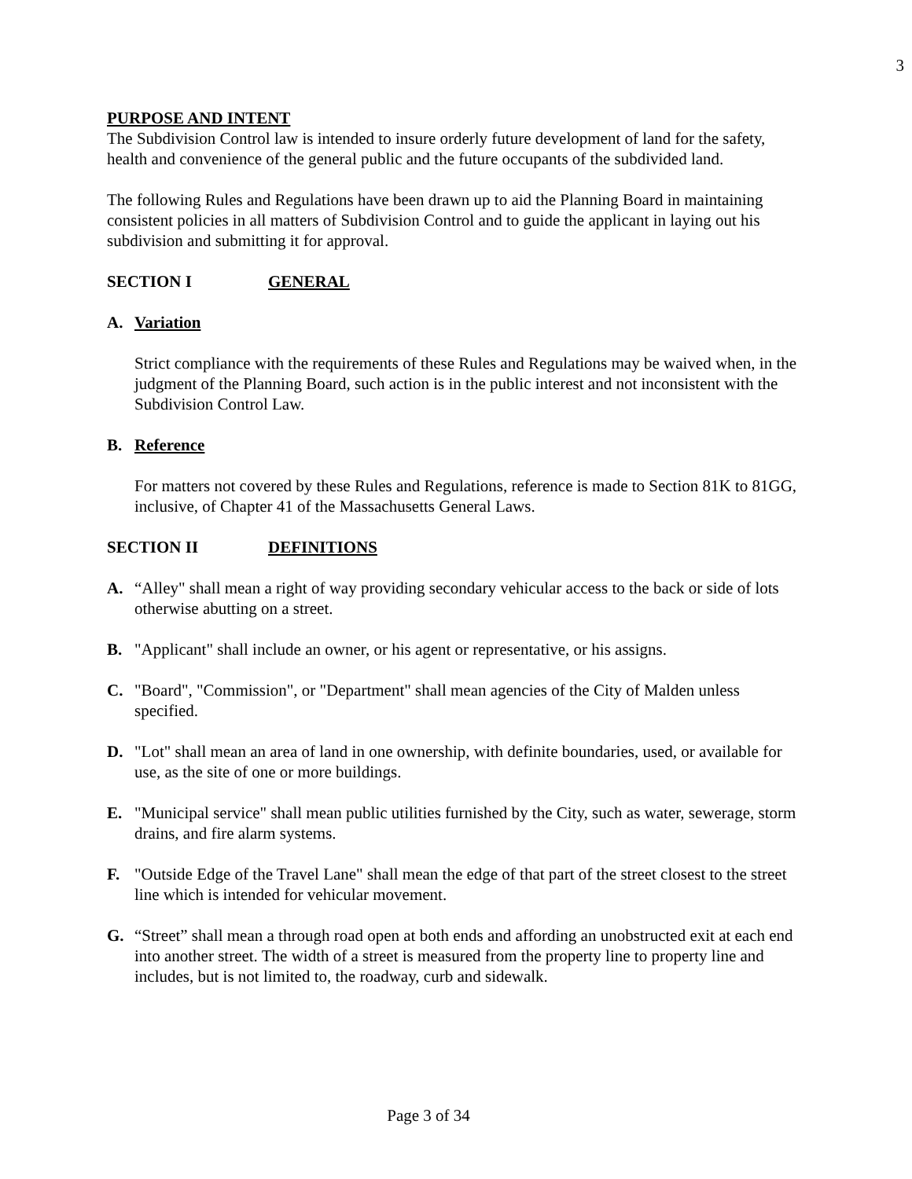3
PURPOSE AND INTENT
The Subdivision Control law is intended to insure orderly future development of land for the safety, health and convenience of the general public and the future occupants of the subdivided land.
The following Rules and Regulations have been drawn up to aid the Planning Board in maintaining consistent policies in all matters of Subdivision Control and to guide the applicant in laying out his subdivision and submitting it for approval.
SECTION I GENERAL
A. Variation
Strict compliance with the requirements of these Rules and Regulations may be waived when, in the judgment of the Planning Board, such action is in the public interest and not inconsistent with the Subdivision Control Law.
B. Reference
For matters not covered by these Rules and Regulations, reference is made to Section 81K to 81GG, inclusive, of Chapter 41 of the Massachusetts General Laws.
SECTION II DEFINITIONS
A. “Alley" shall mean a right of way providing secondary vehicular access to the back or side of lots otherwise abutting on a street.
B. "Applicant" shall include an owner, or his agent or representative, or his assigns.
C. "Board", "Commission", or "Department" shall mean agencies of the City of Malden unless specified.
D. "Lot" shall mean an area of land in one ownership, with definite boundaries, used, or available for use, as the site of one or more buildings.
E. "Municipal service" shall mean public utilities furnished by the City, such as water, sewerage, storm drains, and fire alarm systems.
F. "Outside Edge of the Travel Lane" shall mean the edge of that part of the street closest to the street line which is intended for vehicular movement.
G. “Street” shall mean a through road open at both ends and affording an unobstructed exit at each end into another street. The width of a street is measured from the property line to property line and includes, but is not limited to, the roadway, curb and sidewalk.
Page 3 of 34